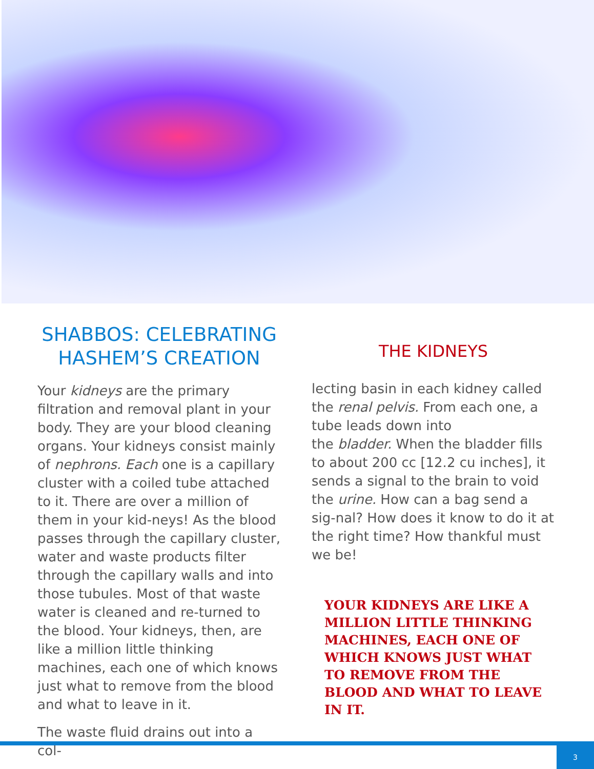SHABBOS: CELEBRATING HASHEM’S CREATION
Your kidneys are the primary filtration and removal plant in your body. They are your blood cleaning organs. Your kidneys consist mainly of nephrons. Each one is a capillary cluster with a coiled tube attached to it. There are over a million of them in your kid-neys! As the blood passes through the capillary cluster, water and waste products filter through the capillary walls and into those tubules. Most of that waste water is cleaned and re-turned to the blood. Your kidneys, then, are like a million little thinking machines, each one of which knows just what to remove from the blood and what to leave in it.
The waste fluid drains out into a col-
THE KIDNEYS
lecting basin in each kidney called the renal pelvis. From each one, a tube leads down into
the bladder. When the bladder fills to about 200 cc [12.2 cu inches], it sends a signal to the brain to void the urine. How can a bag send a sig-nal? How does it know to do it at the right time? How thankful must we be!
YOUR KIDNEYS ARE LIKE A MILLION LITTLE THINKING MACHINES, EACH ONE OF WHICH KNOWS JUST WHAT TO REMOVE FROM THE BLOOD AND WHAT TO LEAVE IN IT.
3